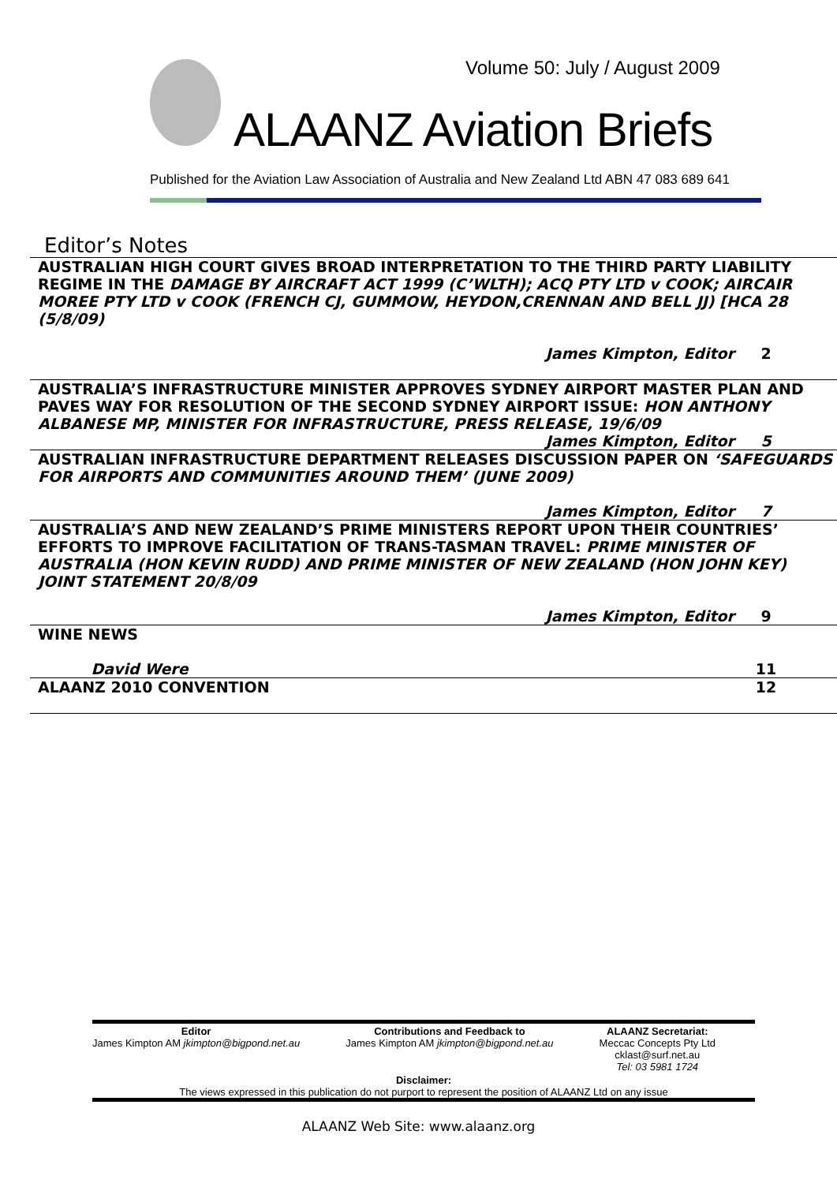Volume 50: July / August 2009
ALAANZ Aviation Briefs
Published for the Aviation Law Association of Australia and New Zealand Ltd ABN 47 083 689 641
Editor’s Notes
| AUSTRALIAN HIGH COURT GIVES BROAD INTERPRETATION TO THE THIRD PARTY LIABILITY REGIME IN THE DAMAGE BY AIRCRAFT ACT 1999 (C’WLTH); ACQ PTY LTD v COOK; AIRCAIR MOREE PTY LTD v COOK (FRENCH CJ, GUMMOW, HEYDON,CRENNAN AND BELL JJ) [HCA 28 (5/8/09) | | |
| | James Kimpton, Editor | 2 |
| AUSTRALIA’S INFRASTRUCTURE MINISTER APPROVES SYDNEY AIRPORT MASTER PLAN AND PAVES WAY FOR RESOLUTION OF THE SECOND SYDNEY AIRPORT ISSUE: HON ANTHONY ALBANESE MP, MINISTER FOR INFRASTRUCTURE, PRESS RELEASE, 19/6/09 | | |
| | James Kimpton, Editor | 5 |
| AUSTRALIAN INFRASTRUCTURE DEPARTMENT RELEASES DISCUSSION PAPER ON ‘SAFEGUARDS FOR AIRPORTS AND COMMUNITIES AROUND THEM’ (JUNE 2009) | | |
| | James Kimpton, Editor | 7 |
| AUSTRALIA’S AND NEW ZEALAND’S PRIME MINISTERS REPORT UPON THEIR COUNTRIES’ EFFORTS TO IMPROVE FACILITATION OF TRANS-TASMAN TRAVEL: PRIME MINISTER OF AUSTRALIA (HON KEVIN RUDD) AND PRIME MINISTER OF NEW ZEALAND (HON JOHN KEY) JOINT STATEMENT 20/8/09 | | |
| | James Kimpton, Editor | 9 |
| WINE NEWS | | |
| | David Were | 11 |
| ALAANZ 2010 CONVENTION | | 12 |
Editor
James Kimpton AM jkimpton@bigpond.net.au
Contributions and Feedback to
James Kimpton AM jkimpton@bigpond.net.au
ALAANZ Secretariat:
Meccac Concepts Pty Ltd
cklast@surf.net.au
Tel: 03 5981 1724
Disclaimer:
The views expressed in this publication do not purport to represent the position of ALAANZ Ltd on any issue
ALAANZ Web Site: www.alaanz.org